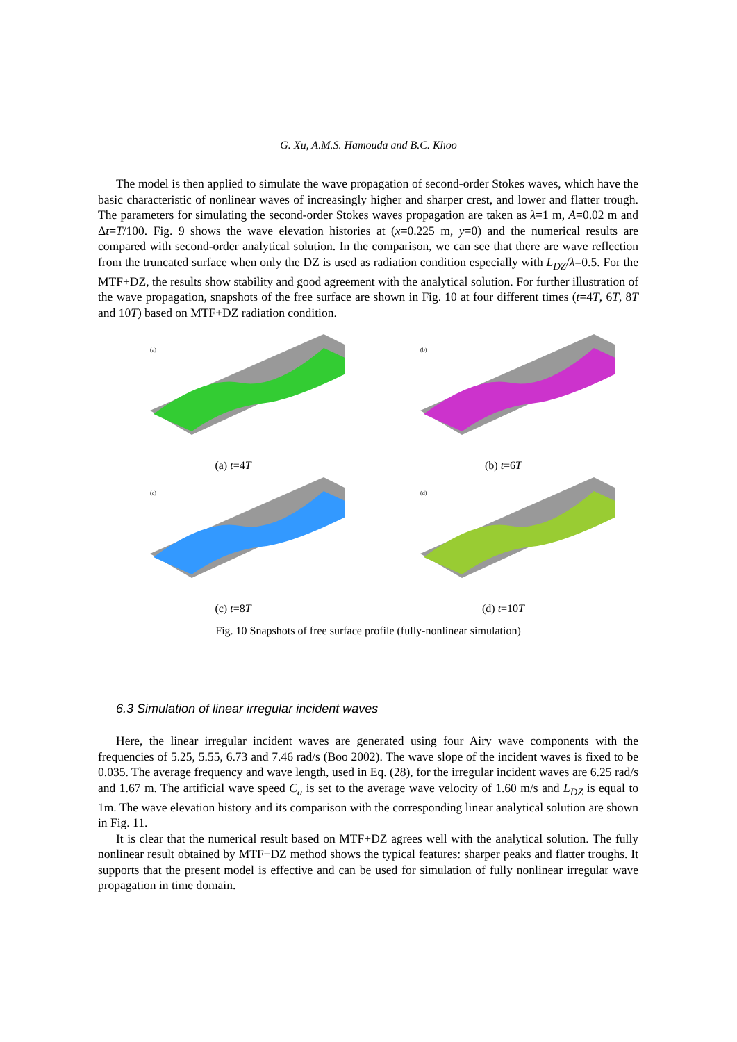G. Xu, A.M.S. Hamouda and B.C. Khoo
The model is then applied to simulate the wave propagation of second-order Stokes waves, which have the basic characteristic of nonlinear waves of increasingly higher and sharper crest, and lower and flatter trough. The parameters for simulating the second-order Stokes waves propagation are taken as λ=1 m, A=0.02 m and Δt=T/100. Fig. 9 shows the wave elevation histories at (x=0.225 m, y=0) and the numerical results are compared with second-order analytical solution. In the comparison, we can see that there are wave reflection from the truncated surface when only the DZ is used as radiation condition especially with L<sub>DZ</sub>/λ=0.5. For the MTF+DZ, the results show stability and good agreement with the analytical solution. For further illustration of the wave propagation, snapshots of the free surface are shown in Fig. 10 at four different times (t=4T, 6T, 8T and 10T) based on MTF+DZ radiation condition.
(a)
(a) t=4T
(b)
(b) t=6T
(c)
(c) t=8T
(d)
(d) t=10T
Fig. 10 Snapshots of free surface profile (fully-nonlinear simulation)
6.3 Simulation of linear irregular incident waves
Here, the linear irregular incident waves are generated using four Airy wave components with the frequencies of 5.25, 5.55, 6.73 and 7.46 rad/s (Boo 2002). The wave slope of the incident waves is fixed to be 0.035. The average frequency and wave length, used in Eq. (28), for the irregular incident waves are 6.25 rad/s and 1.67 m. The artificial wave speed C<sub>a</sub> is set to the average wave velocity of 1.60 m/s and L<sub>DZ</sub> is equal to 1m. The wave elevation history and its comparison with the corresponding linear analytical solution are shown in Fig. 11.
It is clear that the numerical result based on MTF+DZ agrees well with the analytical solution. The fully nonlinear result obtained by MTF+DZ method shows the typical features: sharper peaks and flatter troughs. It supports that the present model is effective and can be used for simulation of fully nonlinear irregular wave propagation in time domain.